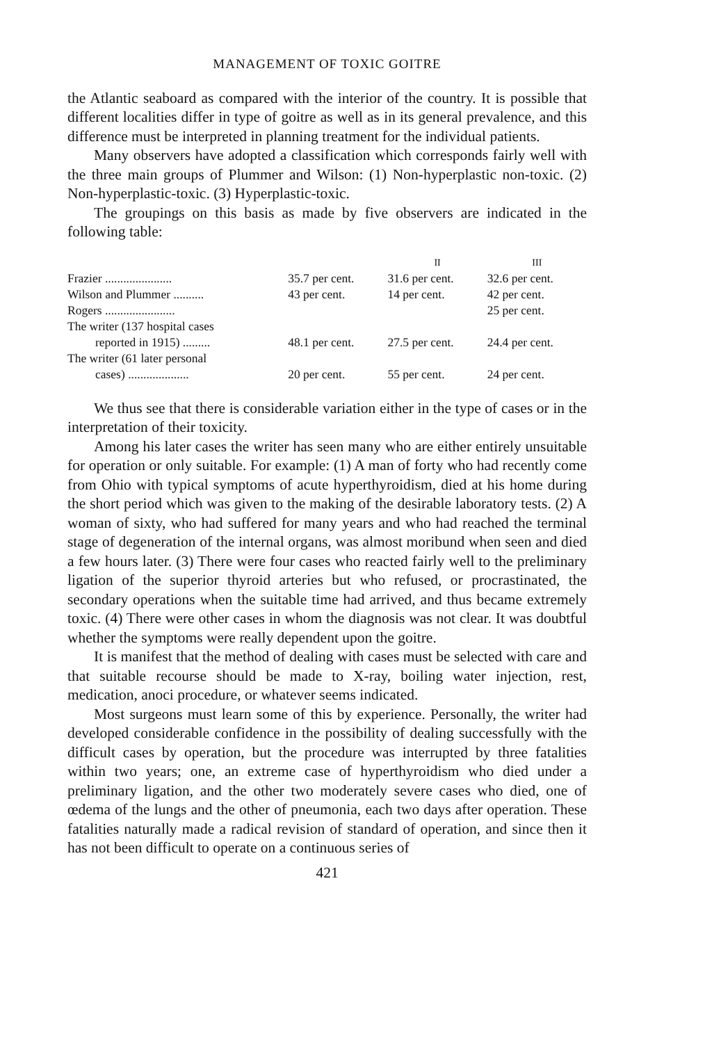MANAGEMENT OF TOXIC GOITRE
the Atlantic seaboard as compared with the interior of the country. It is possible that different localities differ in type of goitre as well as in its general prevalence, and this difference must be interpreted in planning treatment for the individual patients.
Many observers have adopted a classification which corresponds fairly well with the three main groups of Plummer and Wilson: (1) Non-hyperplastic non-toxic. (2) Non-hyperplastic-toxic. (3) Hyperplastic-toxic.
The groupings on this basis as made by five observers are indicated in the following table:
| | | II | III |
| --- | --- | --- | --- |
| Frazier ...................... | 35.7 per cent. | 31.6 per cent. | 32.6 per cent. |
| Wilson and Plummer .......... | 43 per cent. | 14 per cent. | 42 per cent. |
| Rogers ....................... | | | 25 per cent. |
| The writer (137 hospital cases | | | |
| reported in 1915) ......... | 48.1 per cent. | 27.5 per cent. | 24.4 per cent. |
| The writer (61 later personal | | | |
| cases) .................... | 20 per cent. | 55 per cent. | 24 per cent. |
We thus see that there is considerable variation either in the type of cases or in the interpretation of their toxicity.
Among his later cases the writer has seen many who are either entirely unsuitable for operation or only suitable. For example: (1) A man of forty who had recently come from Ohio with typical symptoms of acute hyperthyroidism, died at his home during the short period which was given to the making of the desirable laboratory tests. (2) A woman of sixty, who had suffered for many years and who had reached the terminal stage of degeneration of the internal organs, was almost moribund when seen and died a few hours later. (3) There were four cases who reacted fairly well to the preliminary ligation of the superior thyroid arteries but who refused, or procrastinated, the secondary operations when the suitable time had arrived, and thus became extremely toxic. (4) There were other cases in whom the diagnosis was not clear. It was doubtful whether the symptoms were really dependent upon the goitre.
It is manifest that the method of dealing with cases must be selected with care and that suitable recourse should be made to X-ray, boiling water injection, rest, medication, anoci procedure, or whatever seems indicated.
Most surgeons must learn some of this by experience. Personally, the writer had developed considerable confidence in the possibility of dealing successfully with the difficult cases by operation, but the procedure was interrupted by three fatalities within two years; one, an extreme case of hyperthyroidism who died under a preliminary ligation, and the other two moderately severe cases who died, one of œdema of the lungs and the other of pneumonia, each two days after operation. These fatalities naturally made a radical revision of standard of operation, and since then it has not been difficult to operate on a continuous series of
421